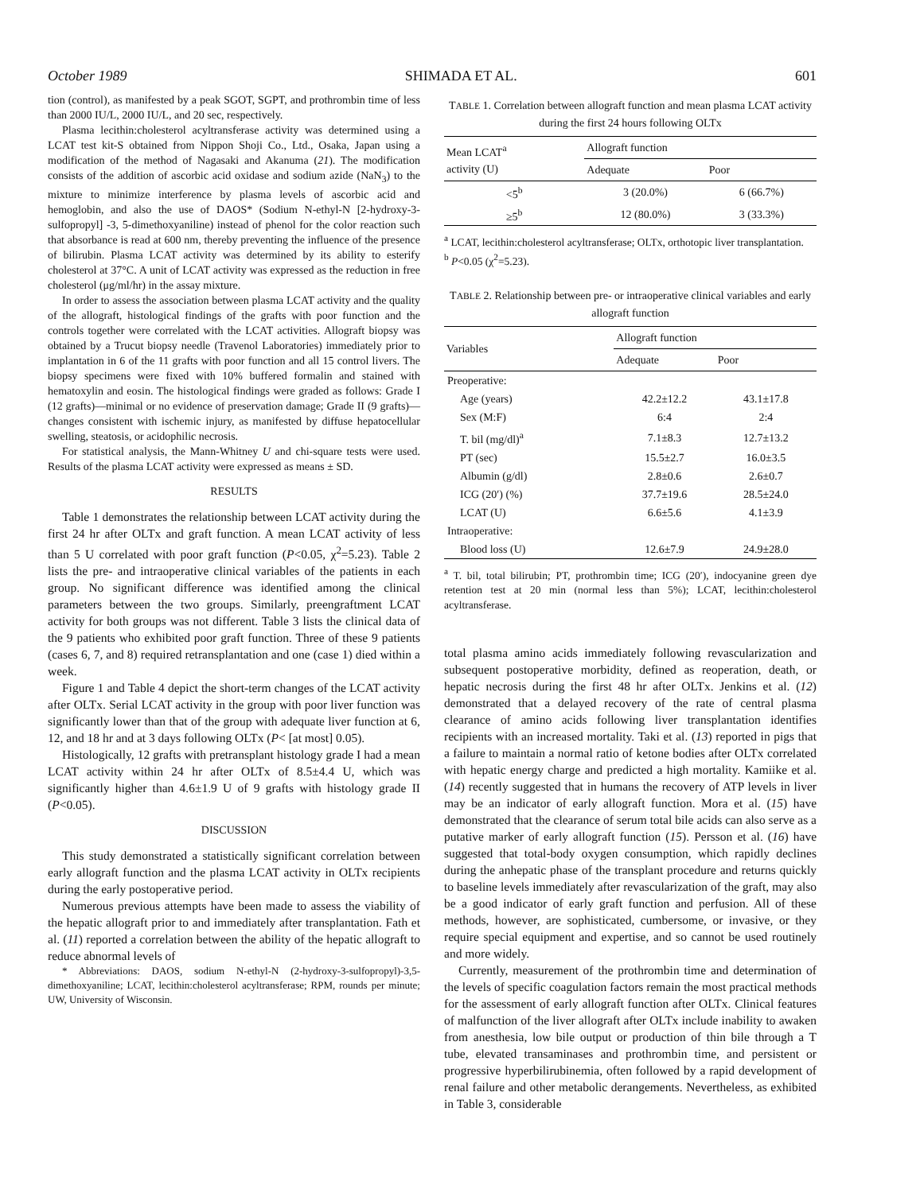October 1989 SHIMADA ET AL. 601
tion (control), as manifested by a peak SGOT, SGPT, and prothrombin time of less than 2000 IU/L, 2000 IU/L, and 20 sec, respectively.
Plasma lecithin:cholesterol acyltransferase activity was determined using a LCAT test kit-S obtained from Nippon Shoji Co., Ltd., Osaka, Japan using a modification of the method of Nagasaki and Akanuma (21). The modification consists of the addition of ascorbic acid oxidase and sodium azide (NaN<sub>3</sub>) to the mixture to minimize interference by plasma levels of ascorbic acid and hemoglobin, and also the use of DAOS* (Sodium N-ethyl-N [2-hydroxy-3-sulfopropyl] -3, 5-dimethoxyaniline) instead of phenol for the color reaction such that absorbance is read at 600 nm, thereby preventing the influence of the presence of bilirubin. Plasma LCAT activity was determined by its ability to esterify cholesterol at 37°C. A unit of LCAT activity was expressed as the reduction in free cholesterol (μg/ml/hr) in the assay mixture.
In order to assess the association between plasma LCAT activity and the quality of the allograft, histological findings of the grafts with poor function and the controls together were correlated with the LCAT activities. Allograft biopsy was obtained by a Trucut biopsy needle (Travenol Laboratories) immediately prior to implantation in 6 of the 11 grafts with poor function and all 15 control livers. The biopsy specimens were fixed with 10% buffered formalin and stained with hematoxylin and eosin. The histological findings were graded as follows: Grade I (12 grafts)—minimal or no evidence of preservation damage; Grade II (9 grafts)—changes consistent with ischemic injury, as manifested by diffuse hepatocellular swelling, steatosis, or acidophilic necrosis.
For statistical analysis, the Mann-Whitney U and chi-square tests were used. Results of the plasma LCAT activity were expressed as means ± SD.
RESULTS
Table 1 demonstrates the relationship between LCAT activity during the first 24 hr after OLTx and graft function. A mean LCAT activity of less than 5 U correlated with poor graft function (P<0.05, χ<sup>2</sup>=5.23). Table 2 lists the pre- and intraoperative clinical variables of the patients in each group. No significant difference was identified among the clinical parameters between the two groups. Similarly, preengraftment LCAT activity for both groups was not different. Table 3 lists the clinical data of the 9 patients who exhibited poor graft function. Three of these 9 patients (cases 6, 7, and 8) required retransplantation and one (case 1) died within a week.
Figure 1 and Table 4 depict the short-term changes of the LCAT activity after OLTx. Serial LCAT activity in the group with poor liver function was significantly lower than that of the group with adequate liver function at 6, 12, and 18 hr and at 3 days following OLTx (P< [at most] 0.05).
Histologically, 12 grafts with pretransplant histology grade I had a mean LCAT activity within 24 hr after OLTx of 8.5±4.4 U, which was significantly higher than 4.6±1.9 U of 9 grafts with histology grade II (P<0.05).
DISCUSSION
This study demonstrated a statistically significant correlation between early allograft function and the plasma LCAT activity in OLTx recipients during the early postoperative period.
Numerous previous attempts have been made to assess the viability of the hepatic allograft prior to and immediately after transplantation. Fath et al. (11) reported a correlation between the ability of the hepatic allograft to reduce abnormal levels of
* Abbreviations: DAOS, sodium N-ethyl-N (2-hydroxy-3-sulfopropyl)-3,5-dimethoxyaniline; LCAT, lecithin:cholesterol acyltransferase; RPM, rounds per minute; UW, University of Wisconsin.
TABLE 1. Correlation between allograft function and mean plasma LCAT activity during the first 24 hours following OLTx
| Mean LCAT<sup>a</sup> activity (U) | Allograft function | |
| --- | --- | --- |
| | Adequate | Poor |
| <5<sup>b</sup> | 3 (20.0%) | 6 (66.7%) |
| ≥5<sup>b</sup> | 12 (80.0%) | 3 (33.3%) |
<sup>a</sup> LCAT, lecithin:cholesterol acyltransferase; OLTx, orthotopic liver transplantation.
<sup>b</sup> P<0.05 (χ<sup>2</sup>=5.23).
TABLE 2. Relationship between pre- or intraoperative clinical variables and early allograft function
| Variables | Allograft function | |
| --- | --- | --- |
| | Adequate | Poor |
| Preoperative: | | |
| Age (years) | 42.2±12.2 | 43.1±17.8 |
| Sex (M:F) | 6:4 | 2:4 |
| T. bil (mg/dl)<sup>a</sup> | 7.1±8.3 | 12.7±13.2 |
| PT (sec) | 15.5±2.7 | 16.0±3.5 |
| Albumin (g/dl) | 2.8±0.6 | 2.6±0.7 |
| ICG (20′) (%) | 37.7±19.6 | 28.5±24.0 |
| LCAT (U) | 6.6±5.6 | 4.1±3.9 |
| Intraoperative: | | |
| Blood loss (U) | 12.6±7.9 | 24.9±28.0 |
<sup>a</sup> T. bil, total bilirubin; PT, prothrombin time; ICG (20′), indocyanine green dye retention test at 20 min (normal less than 5%); LCAT, lecithin:cholesterol acyltransferase.
total plasma amino acids immediately following revascularization and subsequent postoperative morbidity, defined as reoperation, death, or hepatic necrosis during the first 48 hr after OLTx. Jenkins et al. (12) demonstrated that a delayed recovery of the rate of central plasma clearance of amino acids following liver transplantation identifies recipients with an increased mortality. Taki et al. (13) reported in pigs that a failure to maintain a normal ratio of ketone bodies after OLTx correlated with hepatic energy charge and predicted a high mortality. Kamiike et al. (14) recently suggested that in humans the recovery of ATP levels in liver may be an indicator of early allograft function. Mora et al. (15) have demonstrated that the clearance of serum total bile acids can also serve as a putative marker of early allograft function (15). Persson et al. (16) have suggested that total-body oxygen consumption, which rapidly declines during the anhepatic phase of the transplant procedure and returns quickly to baseline levels immediately after revascularization of the graft, may also be a good indicator of early graft function and perfusion. All of these methods, however, are sophisticated, cumbersome, or invasive, or they require special equipment and expertise, and so cannot be used routinely and more widely.
Currently, measurement of the prothrombin time and determination of the levels of specific coagulation factors remain the most practical methods for the assessment of early allograft function after OLTx. Clinical features of malfunction of the liver allograft after OLTx include inability to awaken from anesthesia, low bile output or production of thin bile through a T tube, elevated transaminases and prothrombin time, and persistent or progressive hyperbilirubinemia, often followed by a rapid development of renal failure and other metabolic derangements. Nevertheless, as exhibited in Table 3, considerable